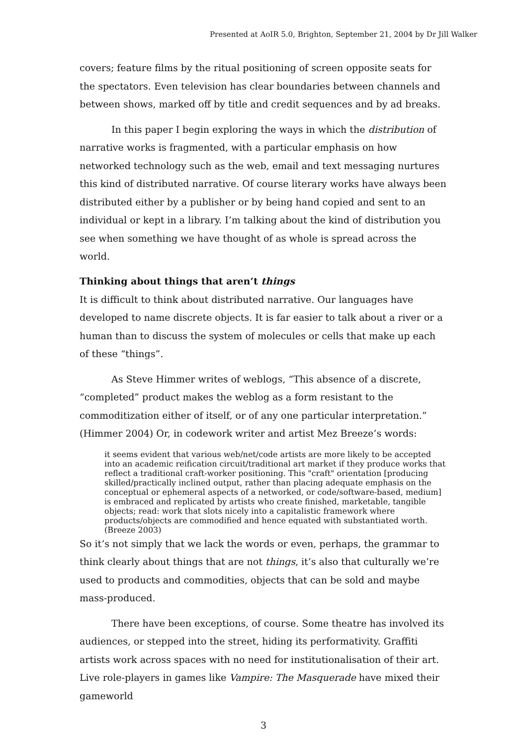Presented at AoIR 5.0, Brighton, September 21, 2004 by Dr Jill Walker
covers; feature films by the ritual positioning of screen opposite seats for the spectators. Even television has clear boundaries between channels and between shows, marked off by title and credit sequences and by ad breaks.
In this paper I begin exploring the ways in which the distribution of narrative works is fragmented, with a particular emphasis on how networked technology such as the web, email and text messaging nurtures this kind of distributed narrative. Of course literary works have always been distributed either by a publisher or by being hand copied and sent to an individual or kept in a library. I’m talking about the kind of distribution you see when something we have thought of as whole is spread across the world.
Thinking about things that aren’t things
It is difficult to think about distributed narrative. Our languages have developed to name discrete objects. It is far easier to talk about a river or a human than to discuss the system of molecules or cells that make up each of these “things”.
As Steve Himmer writes of weblogs, “This absence of a discrete, “completed” product makes the weblog as a form resistant to the commoditization either of itself, or of any one particular interpretation.” (Himmer 2004) Or, in codework writer and artist Mez Breeze’s words:
it seems evident that various web/net/code artists are more likely to be accepted into an academic reification circuit/traditional art market if they produce works that reflect a traditional craft-worker positioning. This "craft" orientation [producing skilled/practically inclined output, rather than placing adequate emphasis on the conceptual or ephemeral aspects of a networked, or code/software-based, medium] is embraced and replicated by artists who create finished, marketable, tangible objects; read: work that slots nicely into a capitalistic framework where products/objects are commodified and hence equated with substantiated worth. (Breeze 2003)
So it’s not simply that we lack the words or even, perhaps, the grammar to think clearly about things that are not things, it’s also that culturally we’re used to products and commodities, objects that can be sold and maybe mass-produced.
There have been exceptions, of course. Some theatre has involved its audiences, or stepped into the street, hiding its performativity. Graffiti artists work across spaces with no need for institutionalisation of their art. Live role-players in games like Vampire: The Masquerade have mixed their gameworld
3